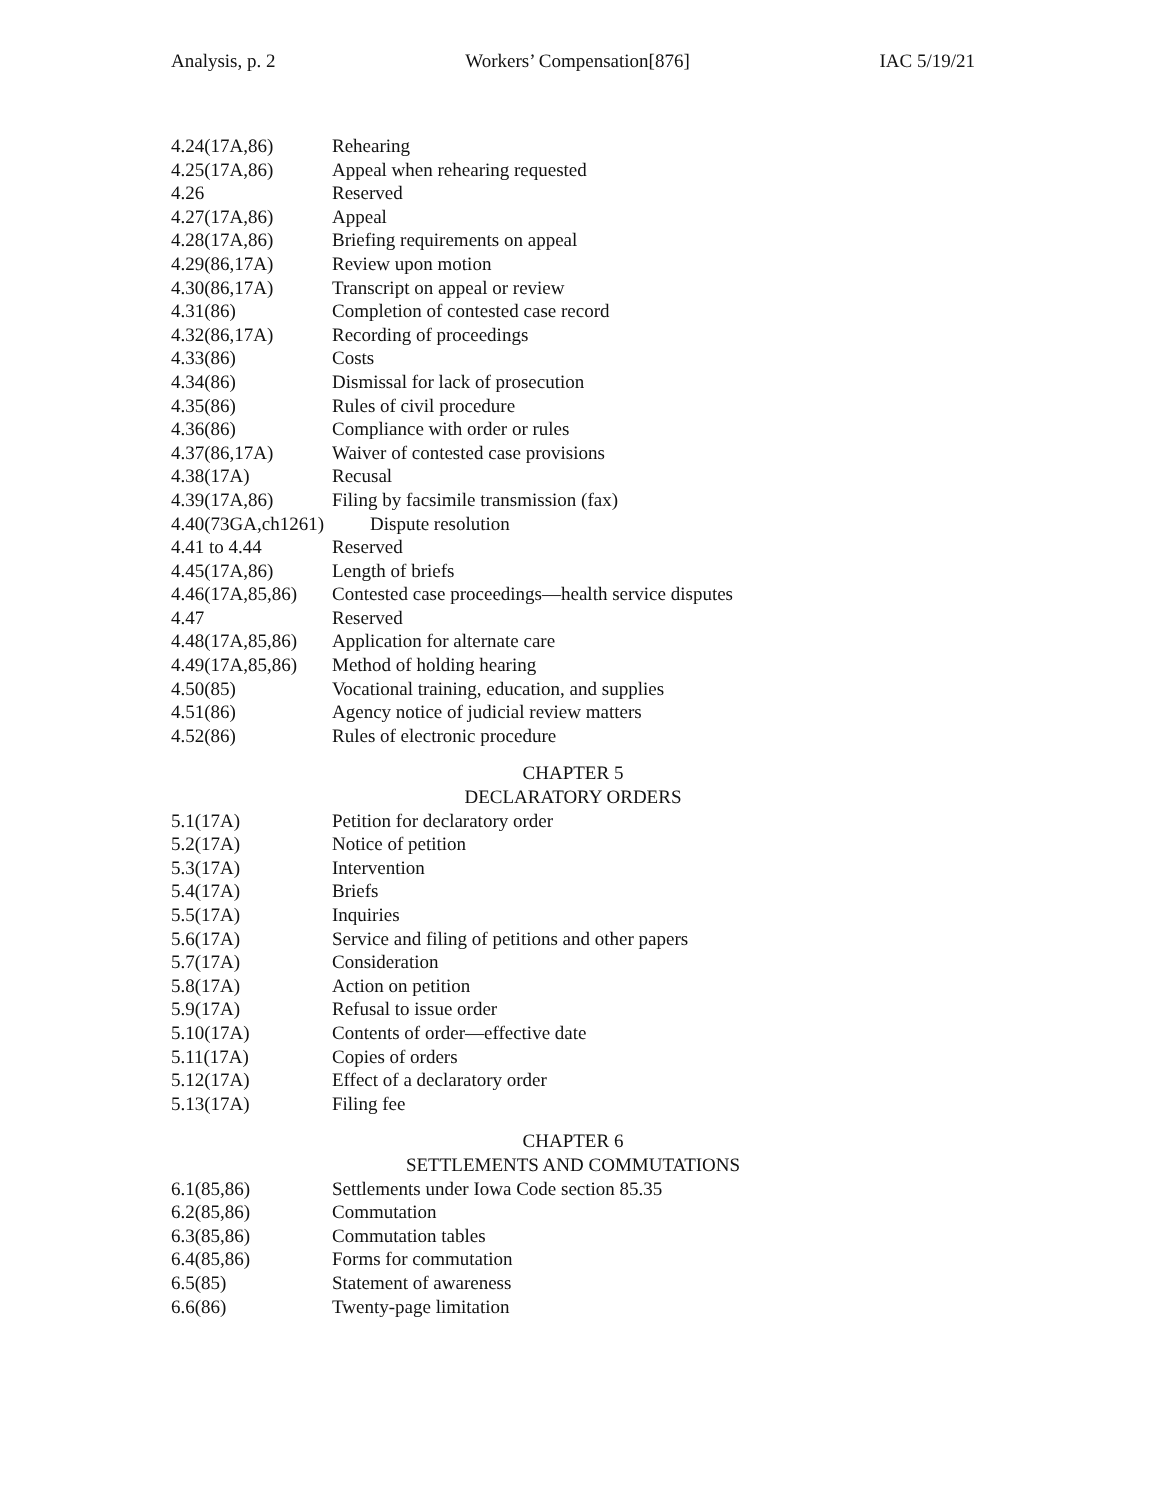Analysis, p. 2 Workers’ Compensation[876] IAC 5/19/21
4.24(17A,86) Rehearing
4.25(17A,86) Appeal when rehearing requested
4.26 Reserved
4.27(17A,86) Appeal
4.28(17A,86) Briefing requirements on appeal
4.29(86,17A) Review upon motion
4.30(86,17A) Transcript on appeal or review
4.31(86) Completion of contested case record
4.32(86,17A) Recording of proceedings
4.33(86) Costs
4.34(86) Dismissal for lack of prosecution
4.35(86) Rules of civil procedure
4.36(86) Compliance with order or rules
4.37(86,17A) Waiver of contested case provisions
4.38(17A) Recusal
4.39(17A,86) Filing by facsimile transmission (fax)
4.40(73GA,ch1261) Dispute resolution
4.41 to 4.44 Reserved
4.45(17A,86) Length of briefs
4.46(17A,85,86) Contested case proceedings—health service disputes
4.47 Reserved
4.48(17A,85,86) Application for alternate care
4.49(17A,85,86) Method of holding hearing
4.50(85) Vocational training, education, and supplies
4.51(86) Agency notice of judicial review matters
4.52(86) Rules of electronic procedure
CHAPTER 5
DECLARATORY ORDERS
5.1(17A) Petition for declaratory order
5.2(17A) Notice of petition
5.3(17A) Intervention
5.4(17A) Briefs
5.5(17A) Inquiries
5.6(17A) Service and filing of petitions and other papers
5.7(17A) Consideration
5.8(17A) Action on petition
5.9(17A) Refusal to issue order
5.10(17A) Contents of order—effective date
5.11(17A) Copies of orders
5.12(17A) Effect of a declaratory order
5.13(17A) Filing fee
CHAPTER 6
SETTLEMENTS AND COMMUTATIONS
6.1(85,86) Settlements under Iowa Code section 85.35
6.2(85,86) Commutation
6.3(85,86) Commutation tables
6.4(85,86) Forms for commutation
6.5(85) Statement of awareness
6.6(86) Twenty-page limitation